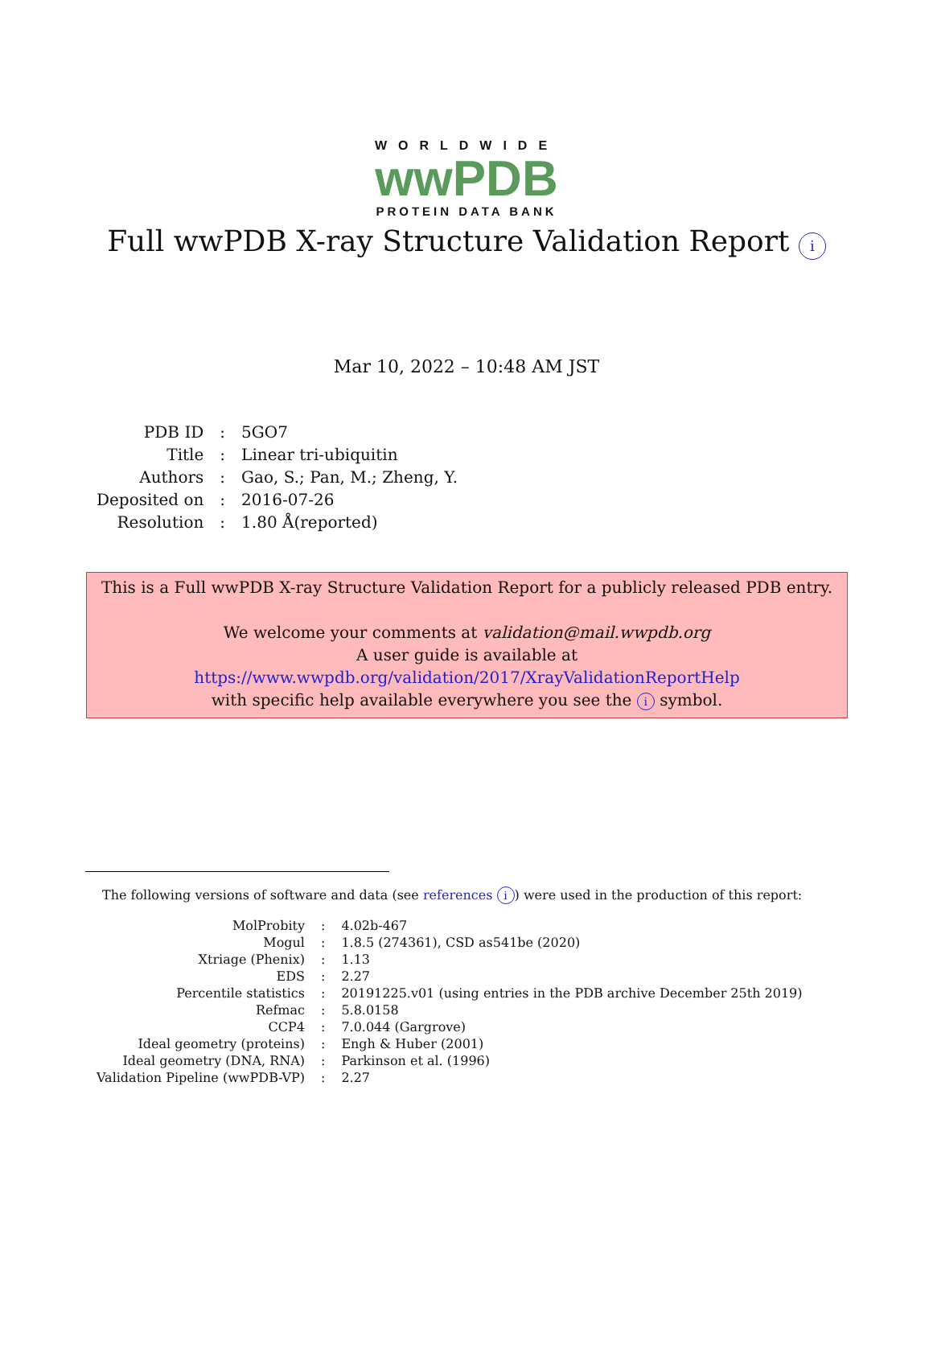WORLDWIDE
wwPDB
PROTEIN DATA BANK
Full wwPDB X-ray Structure Validation Report i
Mar 10, 2022 – 10:48 AM JST
| PDB ID | : | 5GO7 |
| Title | : | Linear tri-ubiquitin |
| Authors | : | Gao, S.; Pan, M.; Zheng, Y. |
| Deposited on | : | 2016-07-26 |
| Resolution | : | 1.80 Å(reported) |
This is a Full wwPDB X-ray Structure Validation Report for a publicly released PDB entry.
We welcome your comments at validation@mail.wwpdb.org
A user guide is available at
https://www.wwpdb.org/validation/2017/XrayValidationReportHelp
with specific help available everywhere you see the i symbol.
The following versions of software and data (see references i) were used in the production of this report:
| MolProbity | : | 4.02b-467 |
| Mogul | : | 1.8.5 (274361), CSD as541be (2020) |
| Xtriage (Phenix) | : | 1.13 |
| EDS | : | 2.27 |
| Percentile statistics | : | 20191225.v01 (using entries in the PDB archive December 25th 2019) |
| Refmac | : | 5.8.0158 |
| CCP4 | : | 7.0.044 (Gargrove) |
| Ideal geometry (proteins) | : | Engh & Huber (2001) |
| Ideal geometry (DNA, RNA) | : | Parkinson et al. (1996) |
| Validation Pipeline (wwPDB-VP) | : | 2.27 |